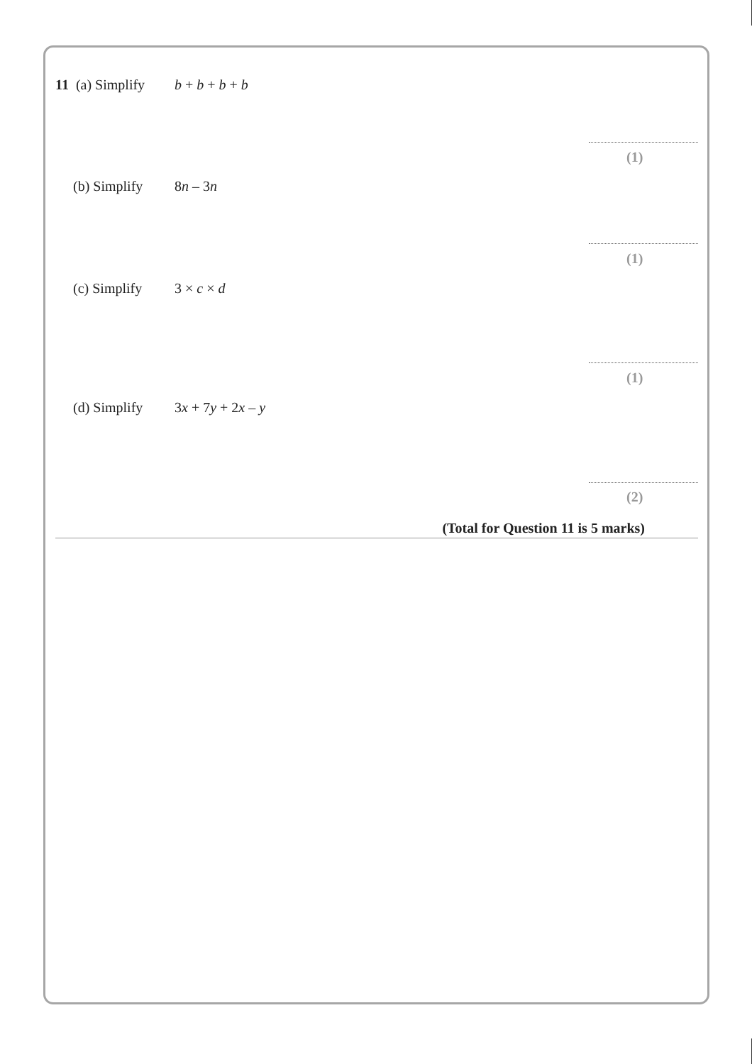11 (a) Simplify b + b + b + b
(1)
(b) Simplify 8n – 3n
(1)
(c) Simplify 3 × c × d
(1)
(d) Simplify 3x + 7y + 2x – y
(2)
(Total for Question 11 is 5 marks)